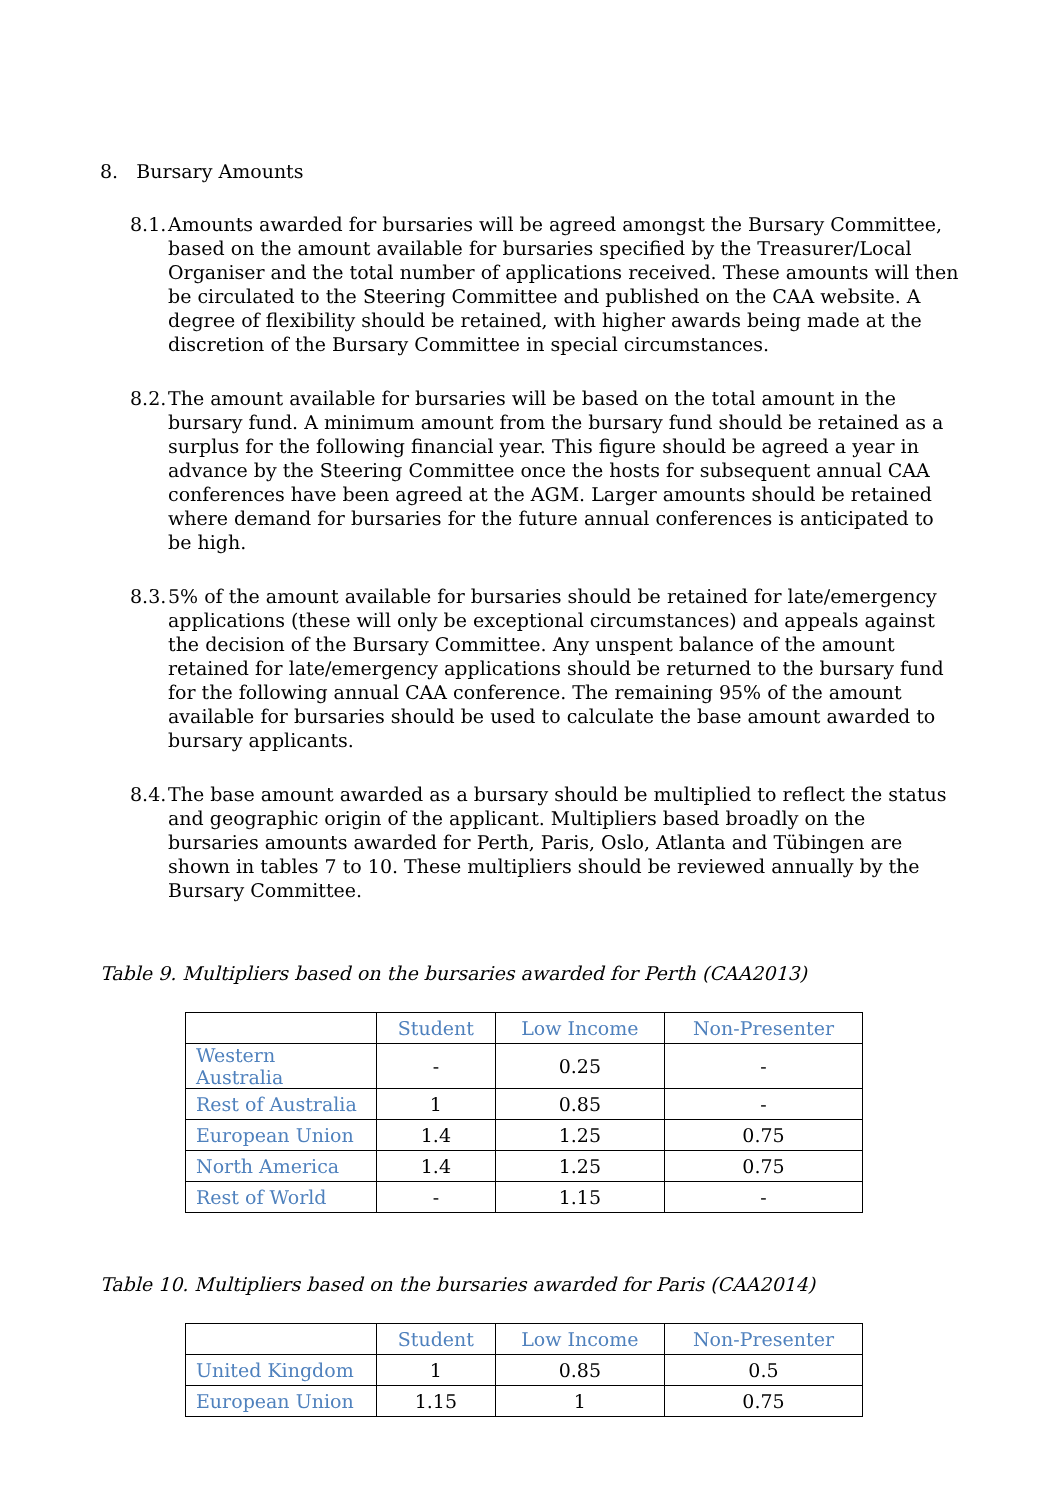8. Bursary Amounts
8.1. Amounts awarded for bursaries will be agreed amongst the Bursary Committee, based on the amount available for bursaries specified by the Treasurer/Local Organiser and the total number of applications received. These amounts will then be circulated to the Steering Committee and published on the CAA website. A degree of flexibility should be retained, with higher awards being made at the discretion of the Bursary Committee in special circumstances.
8.2. The amount available for bursaries will be based on the total amount in the bursary fund. A minimum amount from the bursary fund should be retained as a surplus for the following financial year. This figure should be agreed a year in advance by the Steering Committee once the hosts for subsequent annual CAA conferences have been agreed at the AGM. Larger amounts should be retained where demand for bursaries for the future annual conferences is anticipated to be high.
8.3. 5% of the amount available for bursaries should be retained for late/emergency applications (these will only be exceptional circumstances) and appeals against the decision of the Bursary Committee. Any unspent balance of the amount retained for late/emergency applications should be returned to the bursary fund for the following annual CAA conference. The remaining 95% of the amount available for bursaries should be used to calculate the base amount awarded to bursary applicants.
8.4. The base amount awarded as a bursary should be multiplied to reflect the status and geographic origin of the applicant. Multipliers based broadly on the bursaries amounts awarded for Perth, Paris, Oslo, Atlanta and Tübingen are shown in tables 7 to 10. These multipliers should be reviewed annually by the Bursary Committee.
Table 9. Multipliers based on the bursaries awarded for Perth (CAA2013)
| | Student | Low Income | Non-Presenter |
| --- | --- | --- | --- |
| Western Australia | - | 0.25 | - |
| Rest of Australia | 1 | 0.85 | - |
| European Union | 1.4 | 1.25 | 0.75 |
| North America | 1.4 | 1.25 | 0.75 |
| Rest of World | - | 1.15 | - |
Table 10. Multipliers based on the bursaries awarded for Paris (CAA2014)
| | Student | Low Income | Non-Presenter |
| --- | --- | --- | --- |
| United Kingdom | 1 | 0.85 | 0.5 |
| European Union | 1.15 | 1 | 0.75 |